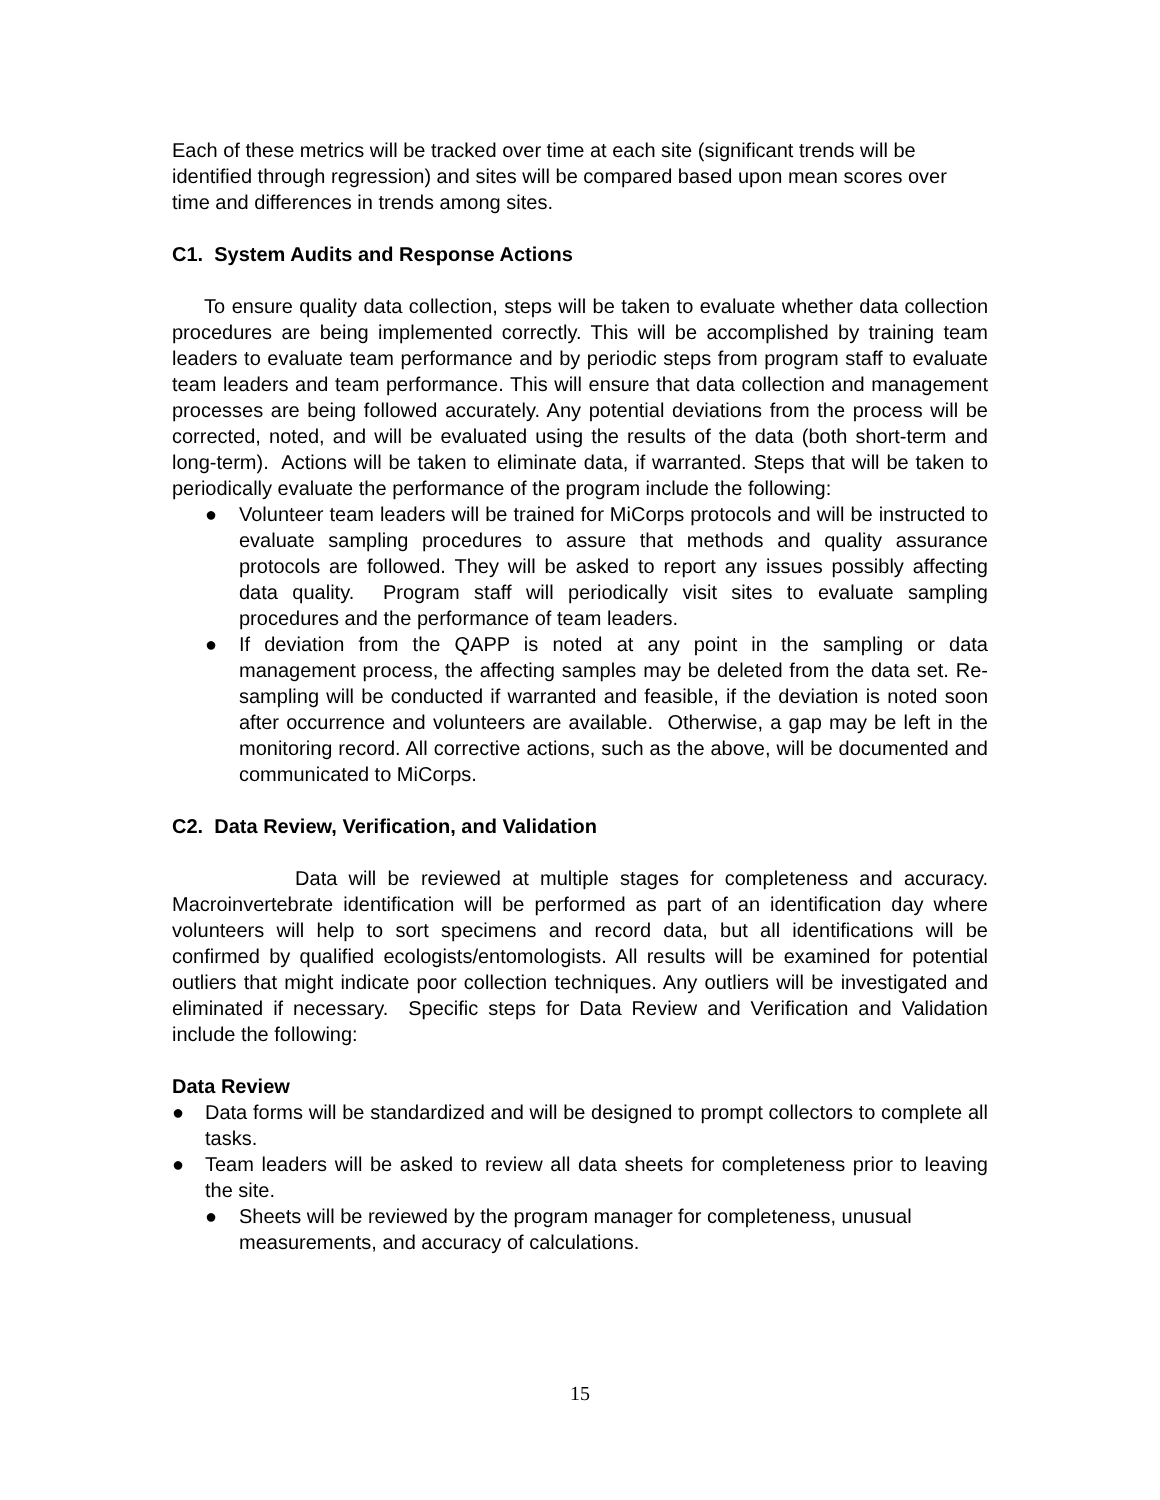Each of these metrics will be tracked over time at each site (significant trends will be identified through regression) and sites will be compared based upon mean scores over time and differences in trends among sites.
C1. System Audits and Response Actions
To ensure quality data collection, steps will be taken to evaluate whether data collection procedures are being implemented correctly. This will be accomplished by training team leaders to evaluate team performance and by periodic steps from program staff to evaluate team leaders and team performance. This will ensure that data collection and management processes are being followed accurately. Any potential deviations from the process will be corrected, noted, and will be evaluated using the results of the data (both short-term and long-term). Actions will be taken to eliminate data, if warranted. Steps that will be taken to periodically evaluate the performance of the program include the following:
● Volunteer team leaders will be trained for MiCorps protocols and will be instructed to evaluate sampling procedures to assure that methods and quality assurance protocols are followed. They will be asked to report any issues possibly affecting data quality. Program staff will periodically visit sites to evaluate sampling procedures and the performance of team leaders.
● If deviation from the QAPP is noted at any point in the sampling or data management process, the affecting samples may be deleted from the data set. Re-sampling will be conducted if warranted and feasible, if the deviation is noted soon after occurrence and volunteers are available. Otherwise, a gap may be left in the monitoring record. All corrective actions, such as the above, will be documented and communicated to MiCorps.
C2. Data Review, Verification, and Validation
Data will be reviewed at multiple stages for completeness and accuracy. Macroinvertebrate identification will be performed as part of an identification day where volunteers will help to sort specimens and record data, but all identifications will be confirmed by qualified ecologists/entomologists. All results will be examined for potential outliers that might indicate poor collection techniques. Any outliers will be investigated and eliminated if necessary. Specific steps for Data Review and Verification and Validation include the following:
Data Review
● Data forms will be standardized and will be designed to prompt collectors to complete all tasks.
● Team leaders will be asked to review all data sheets for completeness prior to leaving the site.
● Sheets will be reviewed by the program manager for completeness, unusual measurements, and accuracy of calculations.
15